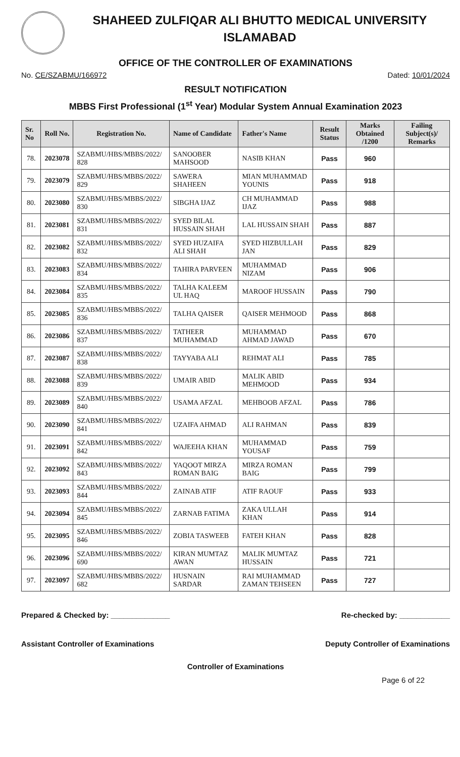SHAHEED ZULFIQAR ALI BHUTTO MEDICAL UNIVERSITY
ISLAMABAD
OFFICE OF THE CONTROLLER OF EXAMINATIONS
No. CE/SZABMU/166972 Dated: 10/01/2024
RESULT NOTIFICATION
MBBS First Professional (1<sup>st</sup> Year) Modular System Annual Examination 2023
| Sr. No | Roll No. | Registration No. | Name of Candidate | Father's Name | Result Status | Marks Obtained /1200 | Failing Subject(s)/ Remarks |
| --- | --- | --- | --- | --- | --- | --- | --- |
| 78. | 2023078 | SZABMU/HBS/MBBS/2022/ 828 | SANOOBER MAHSOOD | NASIB KHAN | Pass | 960 | |
| 79. | 2023079 | SZABMU/HBS/MBBS/2022/ 829 | SAWERA SHAHEEN | MIAN MUHAMMAD YOUNIS | Pass | 918 | |
| 80. | 2023080 | SZABMU/HBS/MBBS/2022/ 830 | SIBGHA IJAZ | CH MUHAMMAD IJAZ | Pass | 988 | |
| 81. | 2023081 | SZABMU/HBS/MBBS/2022/ 831 | SYED BILAL HUSSAIN SHAH | LAL HUSSAIN SHAH | Pass | 887 | |
| 82. | 2023082 | SZABMU/HBS/MBBS/2022/ 832 | SYED HUZAIFA ALI SHAH | SYED HIZBULLAH JAN | Pass | 829 | |
| 83. | 2023083 | SZABMU/HBS/MBBS/2022/ 834 | TAHIRA PARVEEN | MUHAMMAD NIZAM | Pass | 906 | |
| 84. | 2023084 | SZABMU/HBS/MBBS/2022/ 835 | TALHA KALEEM UL HAQ | MAROOF HUSSAIN | Pass | 790 | |
| 85. | 2023085 | SZABMU/HBS/MBBS/2022/ 836 | TALHA QAISER | QAISER MEHMOOD | Pass | 868 | |
| 86. | 2023086 | SZABMU/HBS/MBBS/2022/ 837 | TATHEER MUHAMMAD | MUHAMMAD AHMAD JAWAD | Pass | 670 | |
| 87. | 2023087 | SZABMU/HBS/MBBS/2022/ 838 | TAYYABA ALI | REHMAT ALI | Pass | 785 | |
| 88. | 2023088 | SZABMU/HBS/MBBS/2022/ 839 | UMAIR ABID | MALIK ABID MEHMOOD | Pass | 934 | |
| 89. | 2023089 | SZABMU/HBS/MBBS/2022/ 840 | USAMA AFZAL | MEHBOOB AFZAL | Pass | 786 | |
| 90. | 2023090 | SZABMU/HBS/MBBS/2022/ 841 | UZAIFA AHMAD | ALI RAHMAN | Pass | 839 | |
| 91. | 2023091 | SZABMU/HBS/MBBS/2022/ 842 | WAJEEHA KHAN | MUHAMMAD YOUSAF | Pass | 759 | |
| 92. | 2023092 | SZABMU/HBS/MBBS/2022/ 843 | YAQOOT MIRZA ROMAN BAIG | MIRZA ROMAN BAIG | Pass | 799 | |
| 93. | 2023093 | SZABMU/HBS/MBBS/2022/ 844 | ZAINAB ATIF | ATIF RAOUF | Pass | 933 | |
| 94. | 2023094 | SZABMU/HBS/MBBS/2022/ 845 | ZARNAB FATIMA | ZAKA ULLAH KHAN | Pass | 914 | |
| 95. | 2023095 | SZABMU/HBS/MBBS/2022/ 846 | ZOBIA TASWEEB | FATEH KHAN | Pass | 828 | |
| 96. | 2023096 | SZABMU/HBS/MBBS/2022/ 690 | KIRAN MUMTAZ AWAN | MALIK MUMTAZ HUSSAIN | Pass | 721 | |
| 97. | 2023097 | SZABMU/HBS/MBBS/2022/ 682 | HUSNAIN SARDAR | RAI MUHAMMAD ZAMAN TEHSEEN | Pass | 727 | |
Prepared & Checked by: ______________ Re-checked by: ____________
Assistant Controller of Examinations Deputy Controller of Examinations
Controller of Examinations
Page 6 of 22